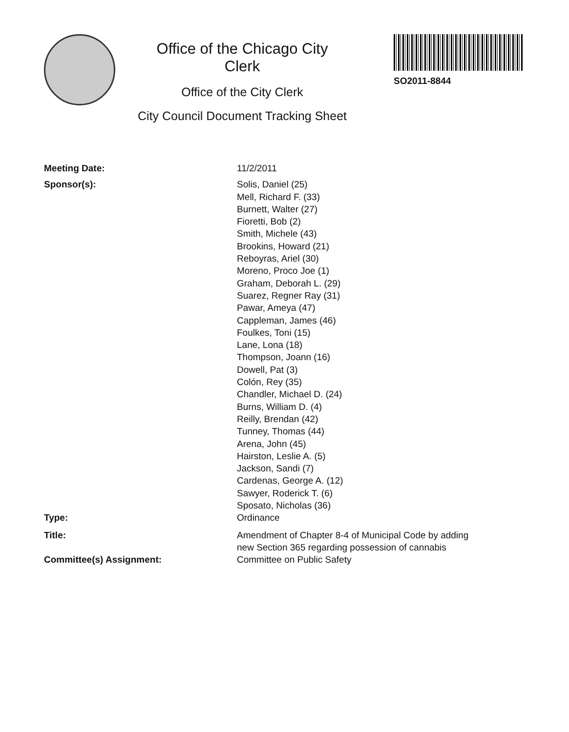Office of the Chicago City
Clerk
Office of the City Clerk
City Council Document Tracking Sheet
SO2011-8844
Meeting Date: 11/2/2011
Sponsor(s): Solis, Daniel (25)
Mell, Richard F. (33)
Burnett, Walter (27)
Fioretti, Bob (2)
Smith, Michele (43)
Brookins, Howard (21)
Reboyras, Ariel (30)
Moreno, Proco Joe (1)
Graham, Deborah L. (29)
Suarez, Regner Ray (31)
Pawar, Ameya (47)
Cappleman, James (46)
Foulkes, Toni (15)
Lane, Lona (18)
Thompson, Joann (16)
Dowell, Pat (3)
Colón, Rey (35)
Chandler, Michael D. (24)
Burns, William D. (4)
Reilly, Brendan (42)
Tunney, Thomas (44)
Arena, John (45)
Hairston, Leslie A. (5)
Jackson, Sandi (7)
Cardenas, George A. (12)
Sawyer, Roderick T. (6)
Sposato, Nicholas (36)
Type: Ordinance
Title: Amendment of Chapter 8-4 of Municipal Code by adding
new Section 365 regarding possession of cannabis
Committee(s) Assignment: Committee on Public Safety